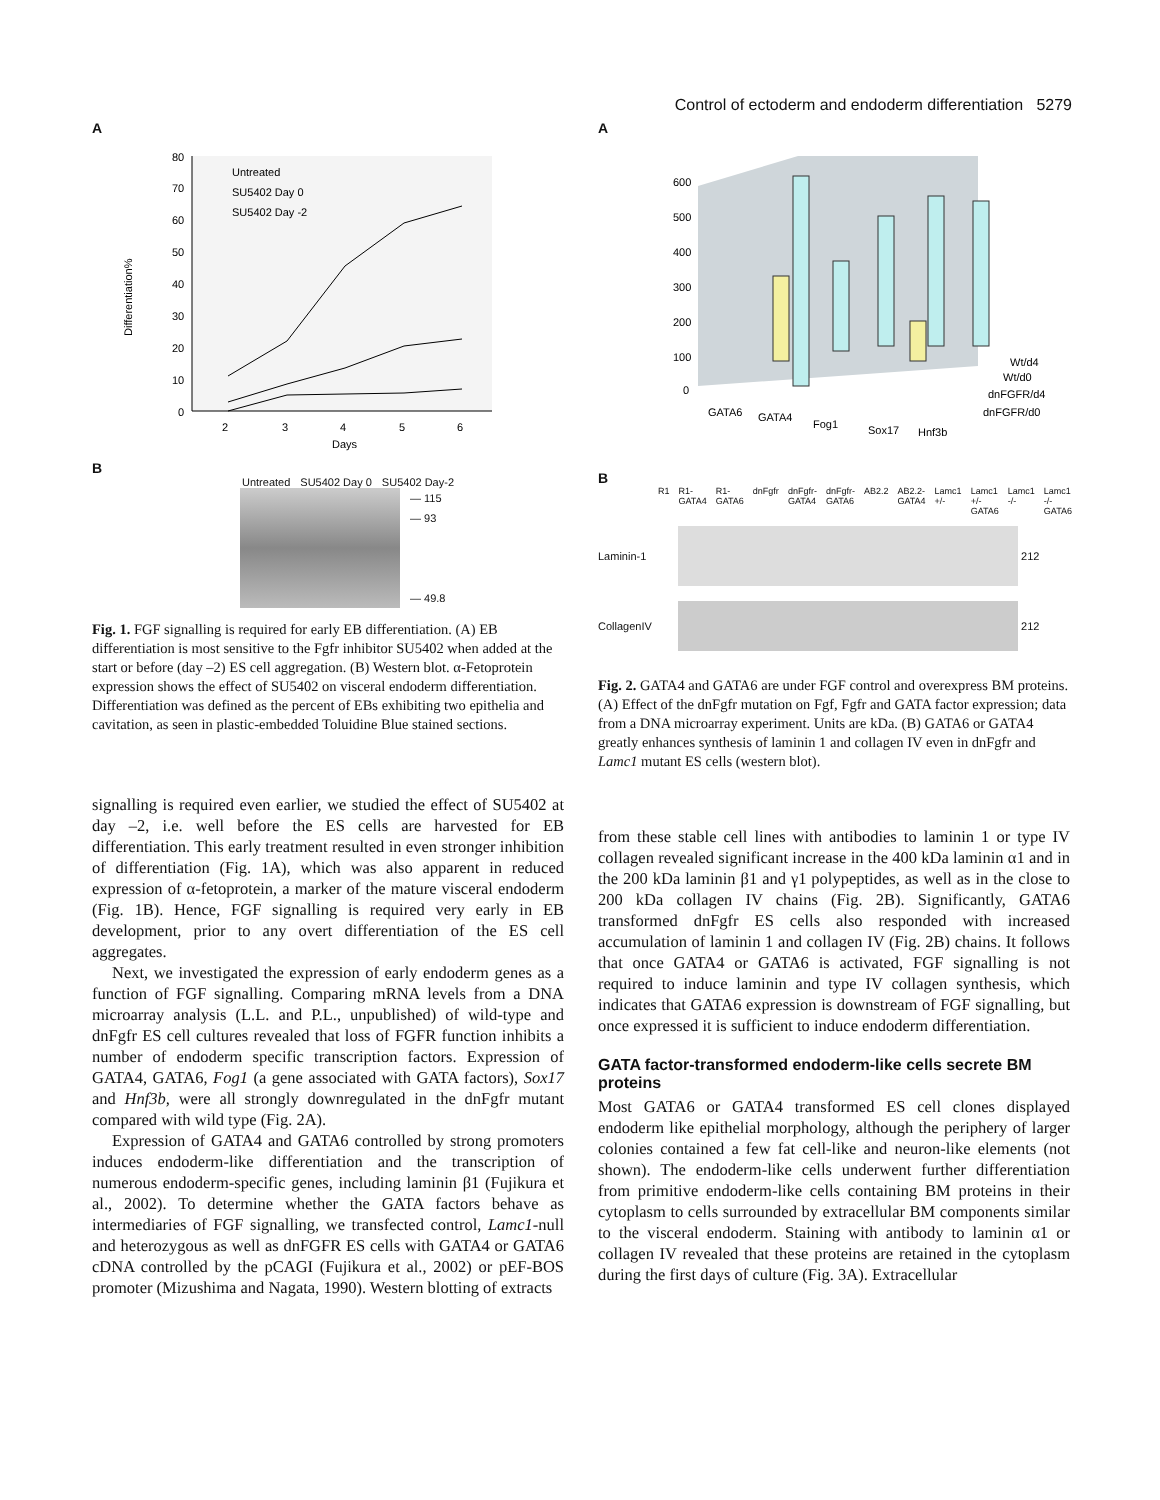Control of ectoderm and endoderm differentiation 5279
A
80
70
60
50
40
30
20
10
0
Differentiation%
2
3
4
5
6
Days
Untreated
SU5402 Day 0
SU5402 Day -2
B
Untreated SU5402 Day 0 SU5402 Day-2
— 115
— 93
— 49.8
Fig. 1. FGF signalling is required for early EB differentiation. (A) EB differentiation is most sensitive to the Fgfr inhibitor SU5402 when added at the start or before (day –2) ES cell aggregation. (B) Western blot. α-Fetoprotein expression shows the effect of SU5402 on visceral endoderm differentiation. Differentiation was defined as the percent of EBs exhibiting two epithelia and cavitation, as seen in plastic-embedded Toluidine Blue stained sections.
signalling is required even earlier, we studied the effect of SU5402 at day –2, i.e. well before the ES cells are harvested for EB differentiation. This early treatment resulted in even stronger inhibition of differentiation (Fig. 1A), which was also apparent in reduced expression of α-fetoprotein, a marker of the mature visceral endoderm (Fig. 1B). Hence, FGF signalling is required very early in EB development, prior to any overt differentiation of the ES cell aggregates.
Next, we investigated the expression of early endoderm genes as a function of FGF signalling. Comparing mRNA levels from a DNA microarray analysis (L.L. and P.L., unpublished) of wild-type and dnFgfr ES cell cultures revealed that loss of FGFR function inhibits a number of endoderm specific transcription factors. Expression of GATA4, GATA6, Fog1 (a gene associated with GATA factors), Sox17 and Hnf3b, were all strongly downregulated in the dnFgfr mutant compared with wild type (Fig. 2A).
Expression of GATA4 and GATA6 controlled by strong promoters induces endoderm-like differentiation and the transcription of numerous endoderm-specific genes, including laminin β1 (Fujikura et al., 2002). To determine whether the GATA factors behave as intermediaries of FGF signalling, we transfected control, Lamc1-null and heterozygous as well as dnFGFR ES cells with GATA4 or GATA6 cDNA controlled by the pCAGI (Fujikura et al., 2002) or pEF-BOS promoter (Mizushima and Nagata, 1990). Western blotting of extracts
A
600
500
400
300
200
100
0
GATA6
GATA4
Fog1
Sox17
Wt/d4
Wt/d0
dnFGFR/d4
dnFGFR/d0
Hnf3b
B
R1 R1-GATA4 R1-GATA6 dnFgfr dnFgfr-GATA4 dnFgfr-GATA6 AB2.2 AB2.2-GATA4 Lamc1 +/- Lamc1 +/- GATA6 Lamc1 -/- Lamc1 -/- GATA6
Laminin-1 212
CollagenIV 212
Fig. 2. GATA4 and GATA6 are under FGF control and overexpress BM proteins. (A) Effect of the dnFgfr mutation on Fgf, Fgfr and GATA factor expression; data from a DNA microarray experiment. Units are kDa. (B) GATA6 or GATA4 greatly enhances synthesis of laminin 1 and collagen IV even in dnFgfr and Lamc1 mutant ES cells (western blot).
from these stable cell lines with antibodies to laminin 1 or type IV collagen revealed significant increase in the 400 kDa laminin α1 and in the 200 kDa laminin β1 and γ1 polypeptides, as well as in the close to 200 kDa collagen IV chains (Fig. 2B). Significantly, GATA6 transformed dnFgfr ES cells also responded with increased accumulation of laminin 1 and collagen IV (Fig. 2B) chains. It follows that once GATA4 or GATA6 is activated, FGF signalling is not required to induce laminin and type IV collagen synthesis, which indicates that GATA6 expression is downstream of FGF signalling, but once expressed it is sufficient to induce endoderm differentiation.
GATA factor-transformed endoderm-like cells secrete BM proteins
Most GATA6 or GATA4 transformed ES cell clones displayed endoderm like epithelial morphology, although the periphery of larger colonies contained a few fat cell-like and neuron-like elements (not shown). The endoderm-like cells underwent further differentiation from primitive endoderm-like cells containing BM proteins in their cytoplasm to cells surrounded by extracellular BM components similar to the visceral endoderm. Staining with antibody to laminin α1 or collagen IV revealed that these proteins are retained in the cytoplasm during the first days of culture (Fig. 3A). Extracellular